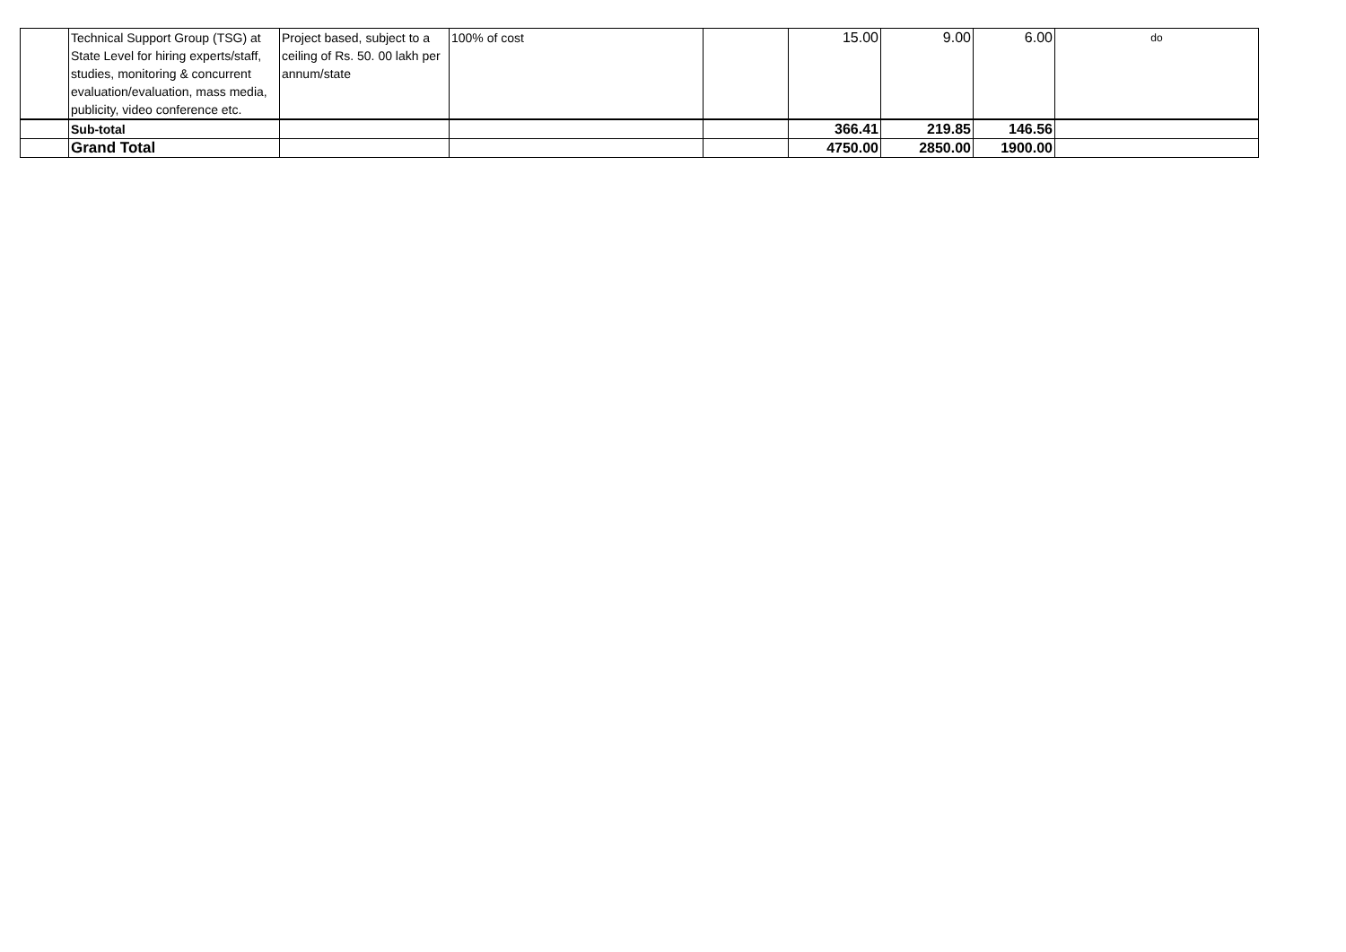| | Technical Support Group (TSG) at State Level for hiring experts/staff, studies, monitoring & concurrent evaluation/evaluation, mass media, publicity, video conference etc. | Project based, subject to a ceiling of Rs. 50. 00 lakh per annum/state | 100% of cost | | 15.00 | 9.00 | 6.00 | do |
| | Sub-total | | | | 366.41 | 219.85 | 146.56 | |
| | Grand Total | | | | 4750.00 | 2850.00 | 1900.00 | |